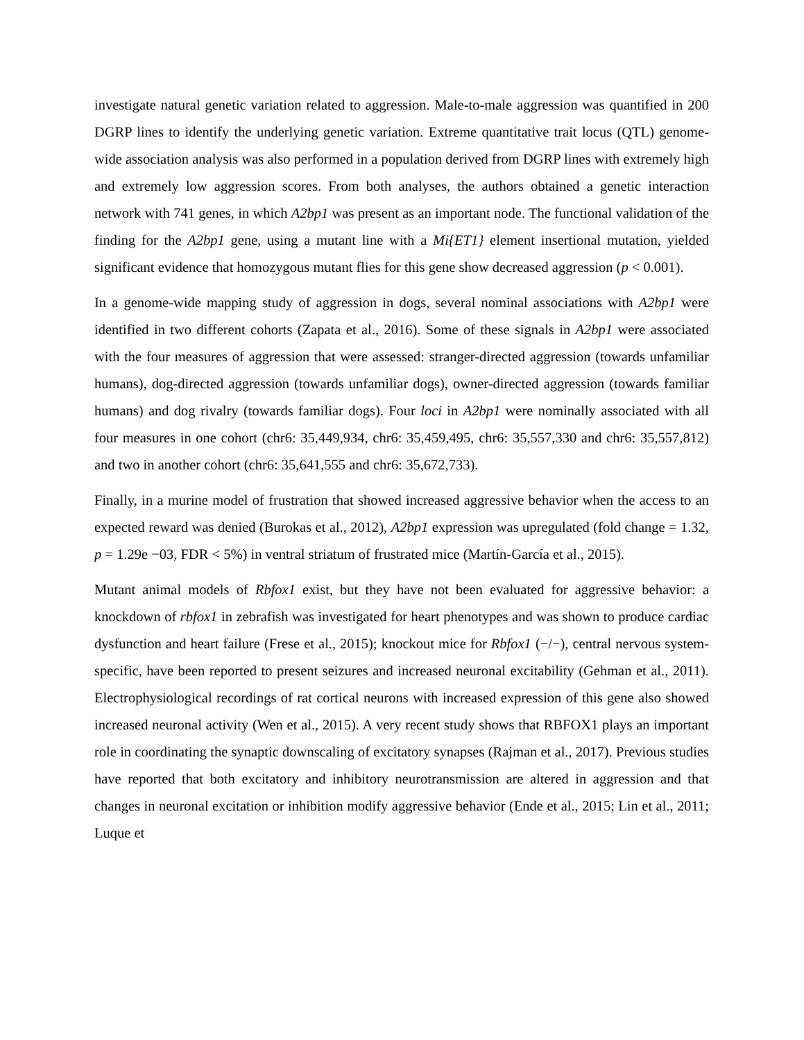investigate natural genetic variation related to aggression. Male-to-male aggression was quantified in 200 DGRP lines to identify the underlying genetic variation. Extreme quantitative trait locus (QTL) genome-wide association analysis was also performed in a population derived from DGRP lines with extremely high and extremely low aggression scores. From both analyses, the authors obtained a genetic interaction network with 741 genes, in which A2bp1 was present as an important node. The functional validation of the finding for the A2bp1 gene, using a mutant line with a Mi{ET1} element insertional mutation, yielded significant evidence that homozygous mutant flies for this gene show decreased aggression (p < 0.001).
In a genome-wide mapping study of aggression in dogs, several nominal associations with A2bp1 were identified in two different cohorts (Zapata et al., 2016). Some of these signals in A2bp1 were associated with the four measures of aggression that were assessed: stranger-directed aggression (towards unfamiliar humans), dog-directed aggression (towards unfamiliar dogs), owner-directed aggression (towards familiar humans) and dog rivalry (towards familiar dogs). Four loci in A2bp1 were nominally associated with all four measures in one cohort (chr6: 35,449,934, chr6: 35,459,495, chr6: 35,557,330 and chr6: 35,557,812) and two in another cohort (chr6: 35,641,555 and chr6: 35,672,733).
Finally, in a murine model of frustration that showed increased aggressive behavior when the access to an expected reward was denied (Burokas et al., 2012), A2bp1 expression was upregulated (fold change = 1.32, p = 1.29e −03, FDR < 5%) in ventral striatum of frustrated mice (Martín-García et al., 2015).
Mutant animal models of Rbfox1 exist, but they have not been evaluated for aggressive behavior: a knockdown of rbfox1 in zebrafish was investigated for heart phenotypes and was shown to produce cardiac dysfunction and heart failure (Frese et al., 2015); knockout mice for Rbfox1 (−/−), central nervous system-specific, have been reported to present seizures and increased neuronal excitability (Gehman et al., 2011). Electrophysiological recordings of rat cortical neurons with increased expression of this gene also showed increased neuronal activity (Wen et al., 2015). A very recent study shows that RBFOX1 plays an important role in coordinating the synaptic downscaling of excitatory synapses (Rajman et al., 2017). Previous studies have reported that both excitatory and inhibitory neurotransmission are altered in aggression and that changes in neuronal excitation or inhibition modify aggressive behavior (Ende et al., 2015; Lin et al., 2011; Luque et